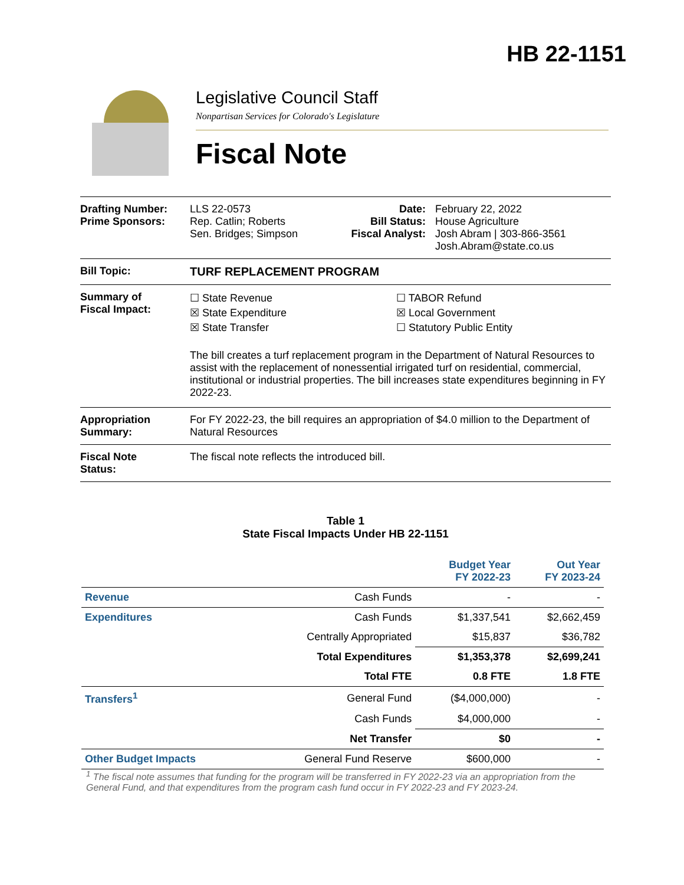HB 22-1151
Legislative Council Staff
Nonpartisan Services for Colorado's Legislature
Fiscal Note
Drafting Number:
Prime Sponsors:
LLS 22-0573
Rep. Catlin; Roberts
Sen. Bridges; Simpson
Date:
Bill Status:
Fiscal Analyst:
February 22, 2022
House Agriculture
Josh Abram | 303-866-3561
Josh.Abram@state.co.us
Bill Topic: TURF REPLACEMENT PROGRAM
Summary of
Fiscal Impact:
☐ State Revenue
☒ State Expenditure
☒ State Transfer
☐ TABOR Refund
☒ Local Government
☐ Statutory Public Entity
The bill creates a turf replacement program in the Department of Natural Resources to assist with the replacement of nonessential irrigated turf on residential, commercial, institutional or industrial properties. The bill increases state expenditures beginning in FY 2022-23.
Appropriation
Summary:
For FY 2022-23, the bill requires an appropriation of $4.0 million to the Department of Natural Resources
Fiscal Note
Status:
The fiscal note reflects the introduced bill.
Table 1
State Fiscal Impacts Under HB 22-1151
| | | Budget Year FY 2022-23 | Out Year FY 2023-24 |
| --- | --- | --- | --- |
| Revenue | Cash Funds | - | - |
| Expenditures | Cash Funds | $1,337,541 | $2,662,459 |
| | Centrally Appropriated | $15,837 | $36,782 |
| | Total Expenditures | $1,353,378 | $2,699,241 |
| | Total FTE | 0.8 FTE | 1.8 FTE |
| Transfers<sup>1</sup> | General Fund | ($4,000,000) | - |
| | Cash Funds | $4,000,000 | - |
| | Net Transfer | $0 | - |
| Other Budget Impacts | General Fund Reserve | $600,000 | - |
<sup>1</sup> The fiscal note assumes that funding for the program will be transferred in FY 2022-23 via an appropriation from the General Fund, and that expenditures from the program cash fund occur in FY 2022-23 and FY 2023-24.